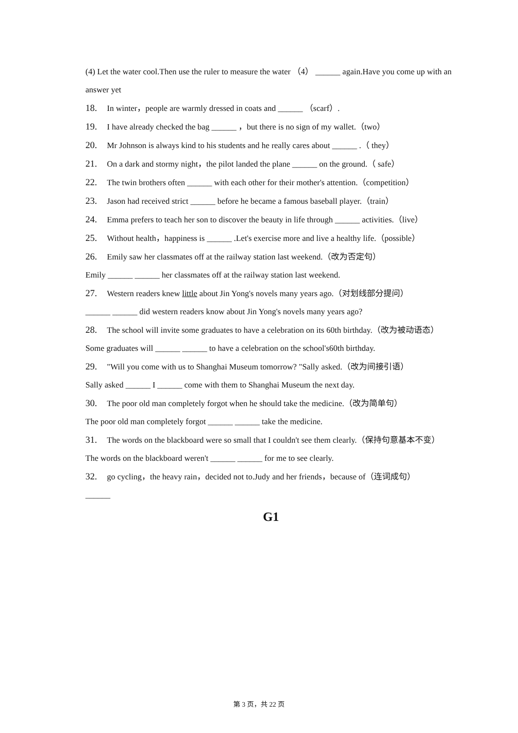(4) Let the water cool.Then use the ruler to measure the water （4） ______ again.Have you come up with an answer yet
18. In winter，people are warmly dressed in coats and ______ （scarf）.
19. I have already checked the bag ______ ，but there is no sign of my wallet.（two）
20. Mr Johnson is always kind to his students and he really cares about ______ .（ they）
21. On a dark and stormy night，the pilot landed the plane ______ on the ground.（ safe）
22. The twin brothers often ______ with each other for their mother's attention.（competition）
23. Jason had received strict ______ before he became a famous baseball player.（train）
24. Emma prefers to teach her son to discover the beauty in life through ______ activities.（live）
25. Without health，happiness is ______ .Let's exercise more and live a healthy life.（possible）
26. Emily saw her classmates off at the railway station last weekend.（改为否定句）
Emily ______ ______ her classmates off at the railway station last weekend.
27. Western readers knew little about Jin Yong's novels many years ago.（对划线部分提问）
______ ______ did western readers know about Jin Yong's novels many years ago?
28. The school will invite some graduates to have a celebration on its 60th birthday.（改为被动语态）
Some graduates will ______ ______ to have a celebration on the school's60th birthday.
29. "Will you come with us to Shanghai Museum tomorrow? "Sally asked.（改为间接引语）
Sally asked ______ I ______ come with them to Shanghai Museum the next day.
30. The poor old man completely forgot when he should take the medicine.（改为简单句）
The poor old man completely forgot ______ ______ take the medicine.
31. The words on the blackboard were so small that I couldn't see them clearly.（保持句意基本不变）
The words on the blackboard weren't ______ ______ for me to see clearly.
32. go cycling，the heavy rain，decided not to.Judy and her friends，because of（连词成句）
______
G1
第 3 页，共 22 页